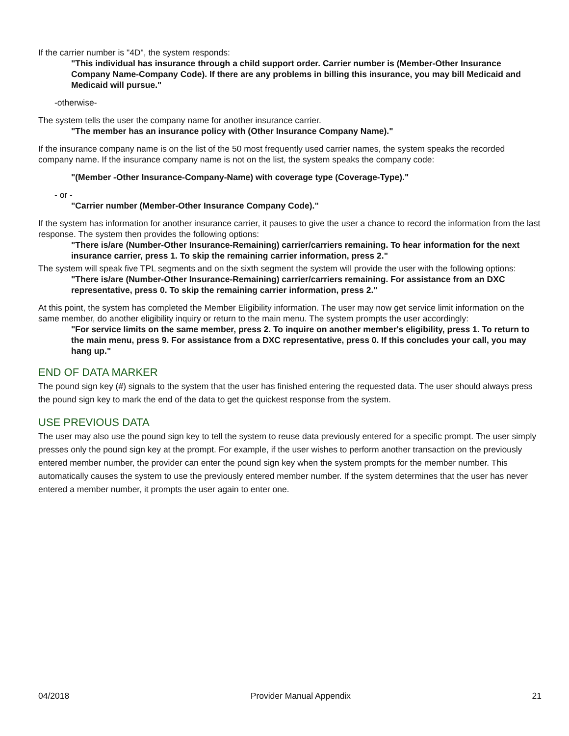If the carrier number is "4D", the system responds:
"This individual has insurance through a child support order. Carrier number is (Member-Other Insurance Company Name-Company Code). If there are any problems in billing this insurance, you may bill Medicaid and Medicaid will pursue."
-otherwise-
The system tells the user the company name for another insurance carrier.
"The member has an insurance policy with (Other Insurance Company Name)."
If the insurance company name is on the list of the 50 most frequently used carrier names, the system speaks the recorded company name. If the insurance company name is not on the list, the system speaks the company code:
"(Member -Other Insurance-Company-Name) with coverage type (Coverage-Type)."
- or -
"Carrier number (Member-Other Insurance Company Code)."
If the system has information for another insurance carrier, it pauses to give the user a chance to record the information from the last response. The system then provides the following options:
"There is/are (Number-Other Insurance-Remaining) carrier/carriers remaining. To hear information for the next insurance carrier, press 1. To skip the remaining carrier information, press 2."
The system will speak five TPL segments and on the sixth segment the system will provide the user with the following options:
"There is/are (Number-Other Insurance-Remaining) carrier/carriers remaining. For assistance from an DXC representative, press 0. To skip the remaining carrier information, press 2."
At this point, the system has completed the Member Eligibility information. The user may now get service limit information on the same member, do another eligibility inquiry or return to the main menu. The system prompts the user accordingly:
"For service limits on the same member, press 2. To inquire on another member's eligibility, press 1. To return to the main menu, press 9. For assistance from a DXC representative, press 0. If this concludes your call, you may hang up."
END OF DATA MARKER
The pound sign key (#) signals to the system that the user has finished entering the requested data. The user should always press the pound sign key to mark the end of the data to get the quickest response from the system.
USE PREVIOUS DATA
The user may also use the pound sign key to tell the system to reuse data previously entered for a specific prompt. The user simply presses only the pound sign key at the prompt. For example, if the user wishes to perform another transaction on the previously entered member number, the provider can enter the pound sign key when the system prompts for the member number. This automatically causes the system to use the previously entered member number. If the system determines that the user has never entered a member number, it prompts the user again to enter one.
04/2018 Provider Manual Appendix 21